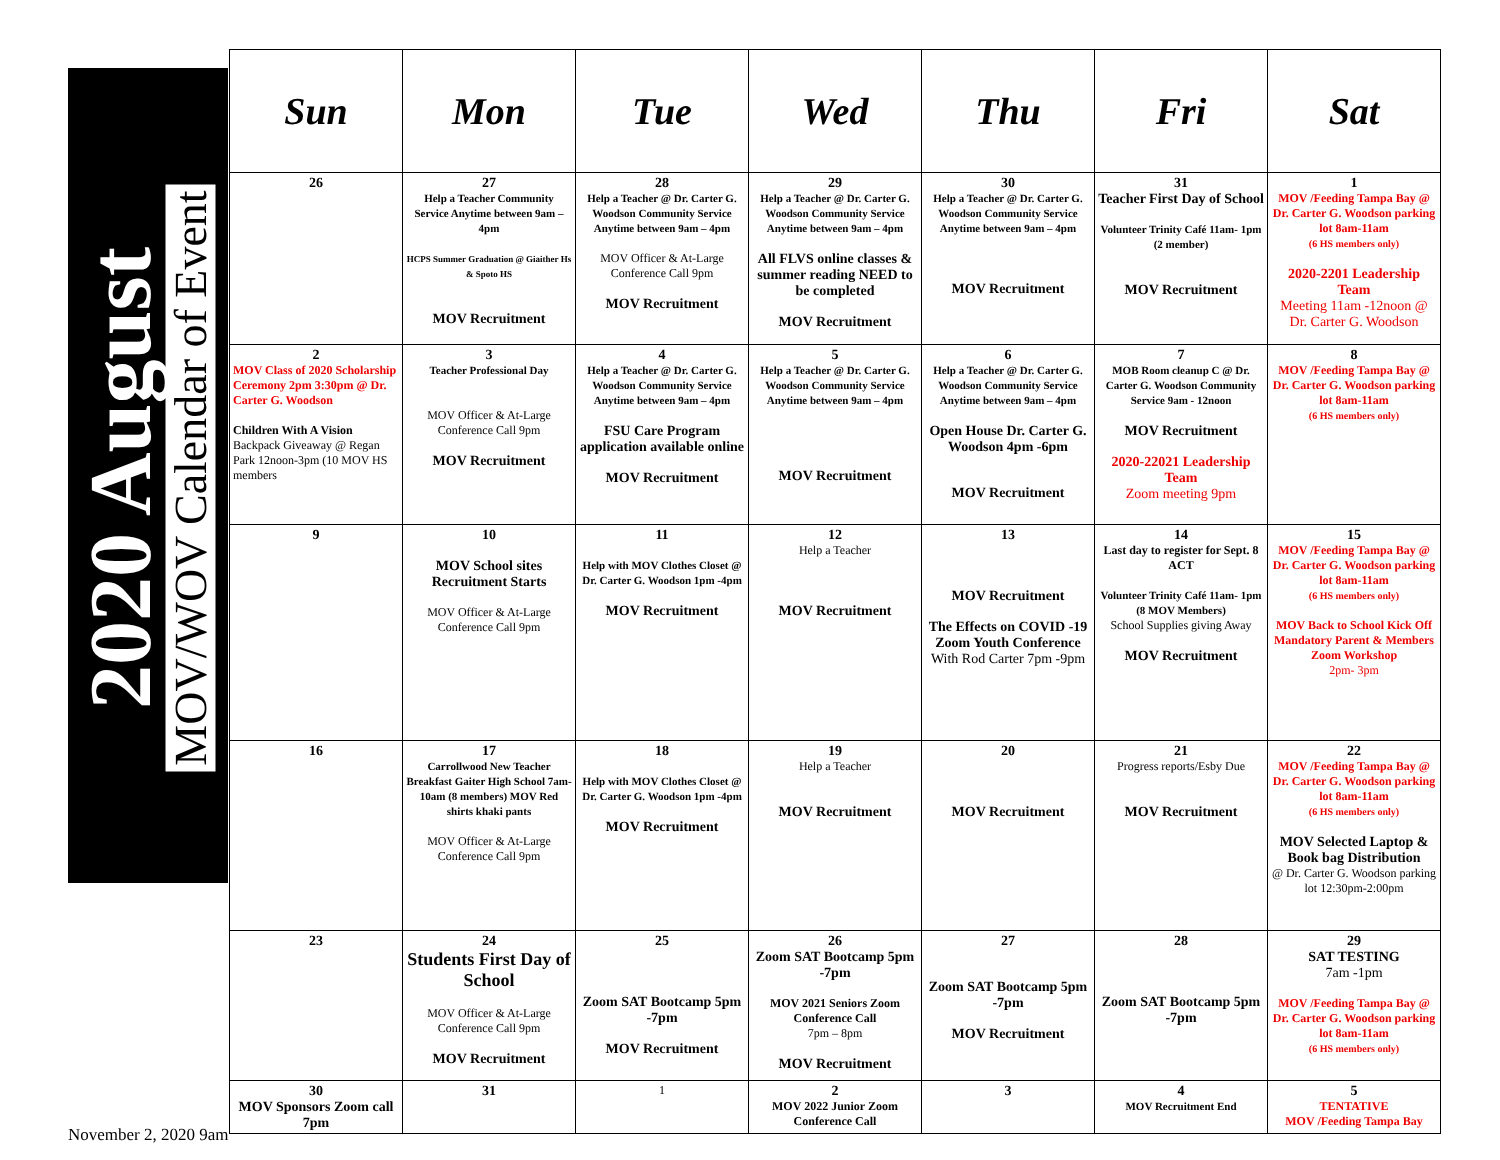2020 August
MOV/WOV Calendar of Event
| Sun | Mon | Tue | Wed | Thu | Fri | Sat |
| --- | --- | --- | --- | --- | --- | --- |
| 26 | 27 Help a Teacher Community Service Anytime between 9am – 4pm HCPS Summer Graduation @ Giaither Hs & Spoto HS MOV Recruitment | 28 Help a Teacher @ Dr. Carter G. Woodson Community Service Anytime between 9am – 4pm MOV Officer & At-Large Conference Call 9pm MOV Recruitment | 29 Help a Teacher @ Dr. Carter G. Woodson Community Service Anytime between 9am – 4pm All FLVS online classes & summer reading NEED to be completed MOV Recruitment | 30 Help a Teacher @ Dr. Carter G. Woodson Community Service Anytime between 9am – 4pm MOV Recruitment | 31 Teacher First Day of School Volunteer Trinity Café 11am- 1pm (2 member) MOV Recruitment | 1 MOV /Feeding Tampa Bay @ Dr. Carter G. Woodson parking lot 8am-11am (6 HS members only) 2020-2201 Leadership Team Meeting 11am -12noon @ Dr. Carter G. Woodson |
| 2 MOV Class of 2020 Scholarship Ceremony 2pm 3:30pm @ Dr. Carter G. Woodson Children With A Vision Backpack Giveaway @ Regan Park 12noon-3pm (10 MOV HS members | 3 Teacher Professional Day MOV Officer & At-Large Conference Call 9pm MOV Recruitment | 4 Help a Teacher @ Dr. Carter G. Woodson Community Service Anytime between 9am – 4pm FSU Care Program application available online MOV Recruitment | 5 Help a Teacher @ Dr. Carter G. Woodson Community Service Anytime between 9am – 4pm MOV Recruitment | 6 Help a Teacher @ Dr. Carter G. Woodson Community Service Anytime between 9am – 4pm Open House Dr. Carter G. Woodson 4pm -6pm MOV Recruitment | 7 MOB Room cleanup C @ Dr. Carter G. Woodson Community Service 9am - 12noon MOV Recruitment 2020-22021 Leadership Team Zoom meeting 9pm | 8 MOV /Feeding Tampa Bay @ Dr. Carter G. Woodson parking lot 8am-11am (6 HS members only) |
| 9 | 10 MOV School sites Recruitment Starts MOV Officer & At-Large Conference Call 9pm | 11 Help with MOV Clothes Closet @ Dr. Carter G. Woodson 1pm -4pm MOV Recruitment | 12 Help a Teacher MOV Recruitment | 13 MOV Recruitment The Effects on COVID -19 Zoom Youth Conference With Rod Carter 7pm -9pm | 14 Last day to register for Sept. 8 ACT Volunteer Trinity Café 11am- 1pm (8 MOV Members) School Supplies giving Away MOV Recruitment | 15 MOV /Feeding Tampa Bay @ Dr. Carter G. Woodson parking lot 8am-11am (6 HS members only) MOV Back to School Kick Off Mandatory Parent & Members Zoom Workshop 2pm- 3pm |
| 16 | 17 Carrollwood New Teacher Breakfast Gaiter High School 7am- 10am (8 members) MOV Red shirts khaki pants MOV Officer & At-Large Conference Call 9pm | 18 Help with MOV Clothes Closet @ Dr. Carter G. Woodson 1pm -4pm MOV Recruitment | 19 Help a Teacher MOV Recruitment | 20 MOV Recruitment | 21 Progress reports/Esby Due MOV Recruitment | 22 MOV /Feeding Tampa Bay @ Dr. Carter G. Woodson parking lot 8am-11am (6 HS members only) MOV Selected Laptop & Book bag Distribution @ Dr. Carter G. Woodson parking lot 12:30pm-2:00pm |
| 23 | 24 Students First Day of School MOV Officer & At-Large Conference Call 9pm MOV Recruitment | 25 Zoom SAT Bootcamp 5pm -7pm MOV Recruitment | 26 Zoom SAT Bootcamp 5pm -7pm MOV 2021 Seniors Zoom Conference Call 7pm – 8pm MOV Recruitment | 27 Zoom SAT Bootcamp 5pm -7pm MOV Recruitment | 28 Zoom SAT Bootcamp 5pm -7pm | 29 SAT TESTING 7am -1pm MOV /Feeding Tampa Bay @ Dr. Carter G. Woodson parking lot 8am-11am (6 HS members only) |
| 30 MOV Sponsors Zoom call 7pm | 31 | 1 | 2 MOV 2022 Junior Zoom Conference Call | 3 | 4 MOV Recruitment End | 5 TENTATIVE MOV /Feeding Tampa Bay |
November 2, 2020 9am